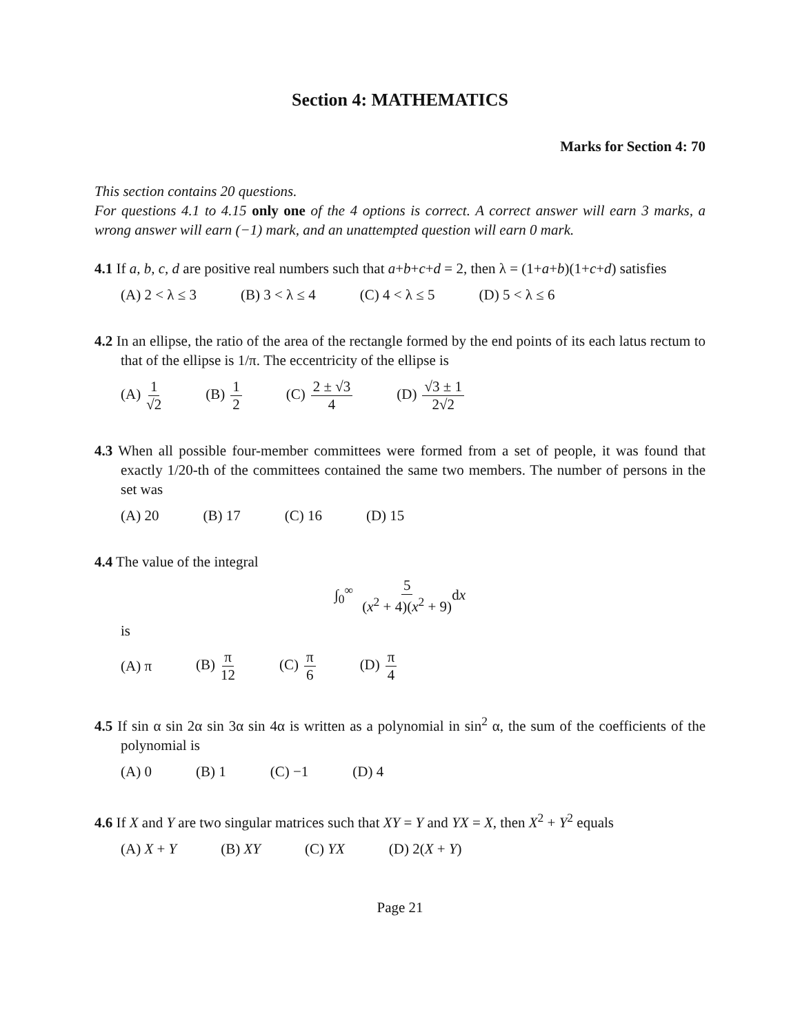Section 4: MATHEMATICS
Marks for Section 4: 70
This section contains 20 questions.
For questions 4.1 to 4.15 only one of the 4 options is correct. A correct answer will earn 3 marks, a wrong answer will earn (−1) mark, and an unattempted question will earn 0 mark.
4.1 If a, b, c, d are positive real numbers such that a+b+c+d = 2, then λ = (1+a+b)(1+c+d) satisfies
(A) 2 < λ ≤ 3 (B) 3 < λ ≤ 4 (C) 4 < λ ≤ 5 (D) 5 < λ ≤ 6
4.2 In an ellipse, the ratio of the area of the rectangle formed by the end points of its each latus rectum to that of the ellipse is 1/π. The eccentricity of the ellipse is
(A) 1 √2 (B) 1 2 (C) 2 ± √3 4 (D) √3 ± 1 2√2
4.3 When all possible four-member committees were formed from a set of people, it was found that exactly 1/20-th of the committees contained the same two members. The number of persons in the set was
(A) 20 (B) 17 (C) 16 (D) 15
4.4 The value of the integral
∫<sub>0</sub><sup>∞</sup> 5 (x<sup>2</sup> + 4)(x<sup>2</sup> + 9) dx
is
(A) π (B) π 12 (C) π 6 (D) π 4
4.5 If sin α sin 2α sin 3α sin 4α is written as a polynomial in sin<sup>2</sup> α, the sum of the coefficients of the polynomial is
(A) 0 (B) 1 (C) −1 (D) 4
4.6 If X and Y are two singular matrices such that XY = Y and YX = X, then X<sup>2</sup> + Y<sup>2</sup> equals
(A) X + Y (B) XY (C) YX (D) 2(X + Y)
Page 21